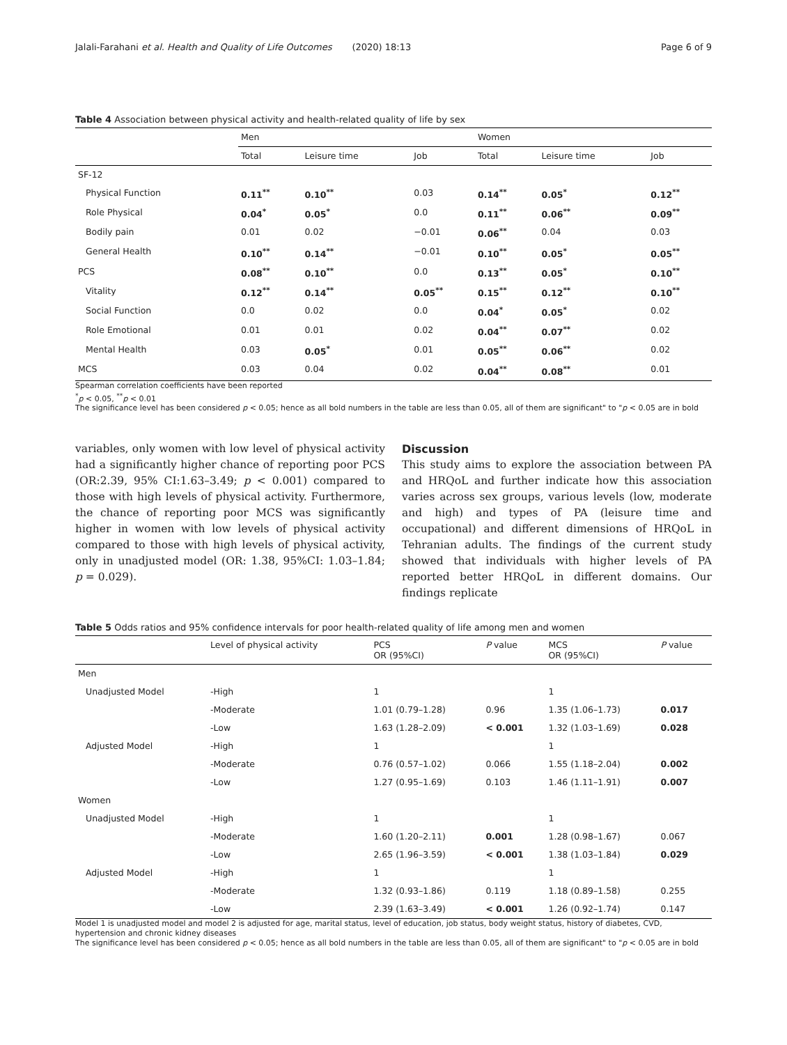Jalali-Farahani et al. Health and Quality of Life Outcomes (2020) 18:13 Page 6 of 9
Table 4 Association between physical activity and health-related quality of life by sex
| | Men | | | Women | | |
| | Total | Leisure time | Job | Total | Leisure time | Job |
| SF-12 | | | | | | |
| Physical Function | 0.11<sup>**</sup> | 0.10<sup>**</sup> | 0.03 | 0.14<sup>**</sup> | 0.05<sup>*</sup> | 0.12<sup>**</sup> |
| Role Physical | 0.04<sup>*</sup> | 0.05<sup>*</sup> | 0.0 | 0.11<sup>**</sup> | 0.06<sup>**</sup> | 0.09<sup>**</sup> |
| Bodily pain | 0.01 | 0.02 | −0.01 | 0.06<sup>**</sup> | 0.04 | 0.03 |
| General Health | 0.10<sup>**</sup> | 0.14<sup>**</sup> | −0.01 | 0.10<sup>**</sup> | 0.05<sup>*</sup> | 0.05<sup>**</sup> |
| PCS | 0.08<sup>**</sup> | 0.10<sup>**</sup> | 0.0 | 0.13<sup>**</sup> | 0.05<sup>*</sup> | 0.10<sup>**</sup> |
| Vitality | 0.12<sup>**</sup> | 0.14<sup>**</sup> | 0.05<sup>**</sup> | 0.15<sup>**</sup> | 0.12<sup>**</sup> | 0.10<sup>**</sup> |
| Social Function | 0.0 | 0.02 | 0.0 | 0.04<sup>*</sup> | 0.05<sup>*</sup> | 0.02 |
| Role Emotional | 0.01 | 0.01 | 0.02 | 0.04<sup>**</sup> | 0.07<sup>**</sup> | 0.02 |
| Mental Health | 0.03 | 0.05<sup>*</sup> | 0.01 | 0.05<sup>**</sup> | 0.06<sup>**</sup> | 0.02 |
| MCS | 0.03 | 0.04 | 0.02 | 0.04<sup>**</sup> | 0.08<sup>**</sup> | 0.01 |
Spearman correlation coefficients have been reported
<sup>*</sup> p < 0.05, <sup>**</sup>p < 0.01
The significance level has been considered p < 0.05; hence as all bold numbers in the table are less than 0.05, all of them are significant" to "p < 0.05 are in bold
variables, only women with low level of physical activity had a significantly higher chance of reporting poor PCS (OR:2.39, 95% CI:1.63–3.49; p < 0.001) compared to those with high levels of physical activity. Furthermore, the chance of reporting poor MCS was significantly higher in women with low levels of physical activity compared to those with high levels of physical activity, only in unadjusted model (OR: 1.38, 95%CI: 1.03–1.84; p = 0.029).
Discussion
This study aims to explore the association between PA and HRQoL and further indicate how this association varies across sex groups, various levels (low, moderate and high) and types of PA (leisure time and occupational) and different dimensions of HRQoL in Tehranian adults. The findings of the current study showed that individuals with higher levels of PA reported better HRQoL in different domains. Our findings replicate
Table 5 Odds ratios and 95% confidence intervals for poor health-related quality of life among men and women
| | Level of physical activity | PCS OR (95%CI) | P value | MCS OR (95%CI) | P value |
| Men | | | | | |
| Unadjusted Model | -High | 1 | | 1 | |
| | -Moderate | 1.01 (0.79–1.28) | 0.96 | 1.35 (1.06–1.73) | 0.017 |
| | -Low | 1.63 (1.28–2.09) | < 0.001 | 1.32 (1.03–1.69) | 0.028 |
| Adjusted Model | -High | 1 | | 1 | |
| | -Moderate | 0.76 (0.57–1.02) | 0.066 | 1.55 (1.18–2.04) | 0.002 |
| | -Low | 1.27 (0.95–1.69) | 0.103 | 1.46 (1.11–1.91) | 0.007 |
| Women | | | | | |
| Unadjusted Model | -High | 1 | | 1 | |
| | -Moderate | 1.60 (1.20–2.11) | 0.001 | 1.28 (0.98–1.67) | 0.067 |
| | -Low | 2.65 (1.96–3.59) | < 0.001 | 1.38 (1.03–1.84) | 0.029 |
| Adjusted Model | -High | 1 | | 1 | |
| | -Moderate | 1.32 (0.93–1.86) | 0.119 | 1.18 (0.89–1.58) | 0.255 |
| | -Low | 2.39 (1.63–3.49) | < 0.001 | 1.26 (0.92–1.74) | 0.147 |
Model 1 is unadjusted model and model 2 is adjusted for age, marital status, level of education, job status, body weight status, history of diabetes, CVD, hypertension and chronic kidney diseases
The significance level has been considered p < 0.05; hence as all bold numbers in the table are less than 0.05, all of them are significant" to "p < 0.05 are in bold